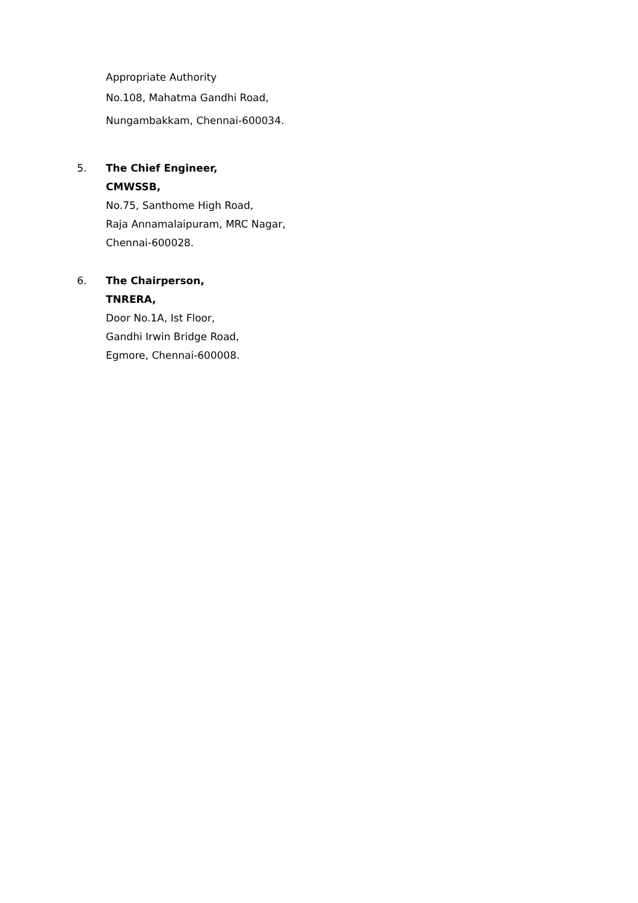Appropriate Authority
No.108, Mahatma Gandhi Road,
Nungambakkam, Chennai-600034.
5. The Chief Engineer,
CMWSSB,
No.75, Santhome High Road,
Raja Annamalaipuram, MRC Nagar,
Chennai-600028.
6. The Chairperson,
TNRERA,
Door No.1A, Ist Floor,
Gandhi Irwin Bridge Road,
Egmore, Chennai-600008.